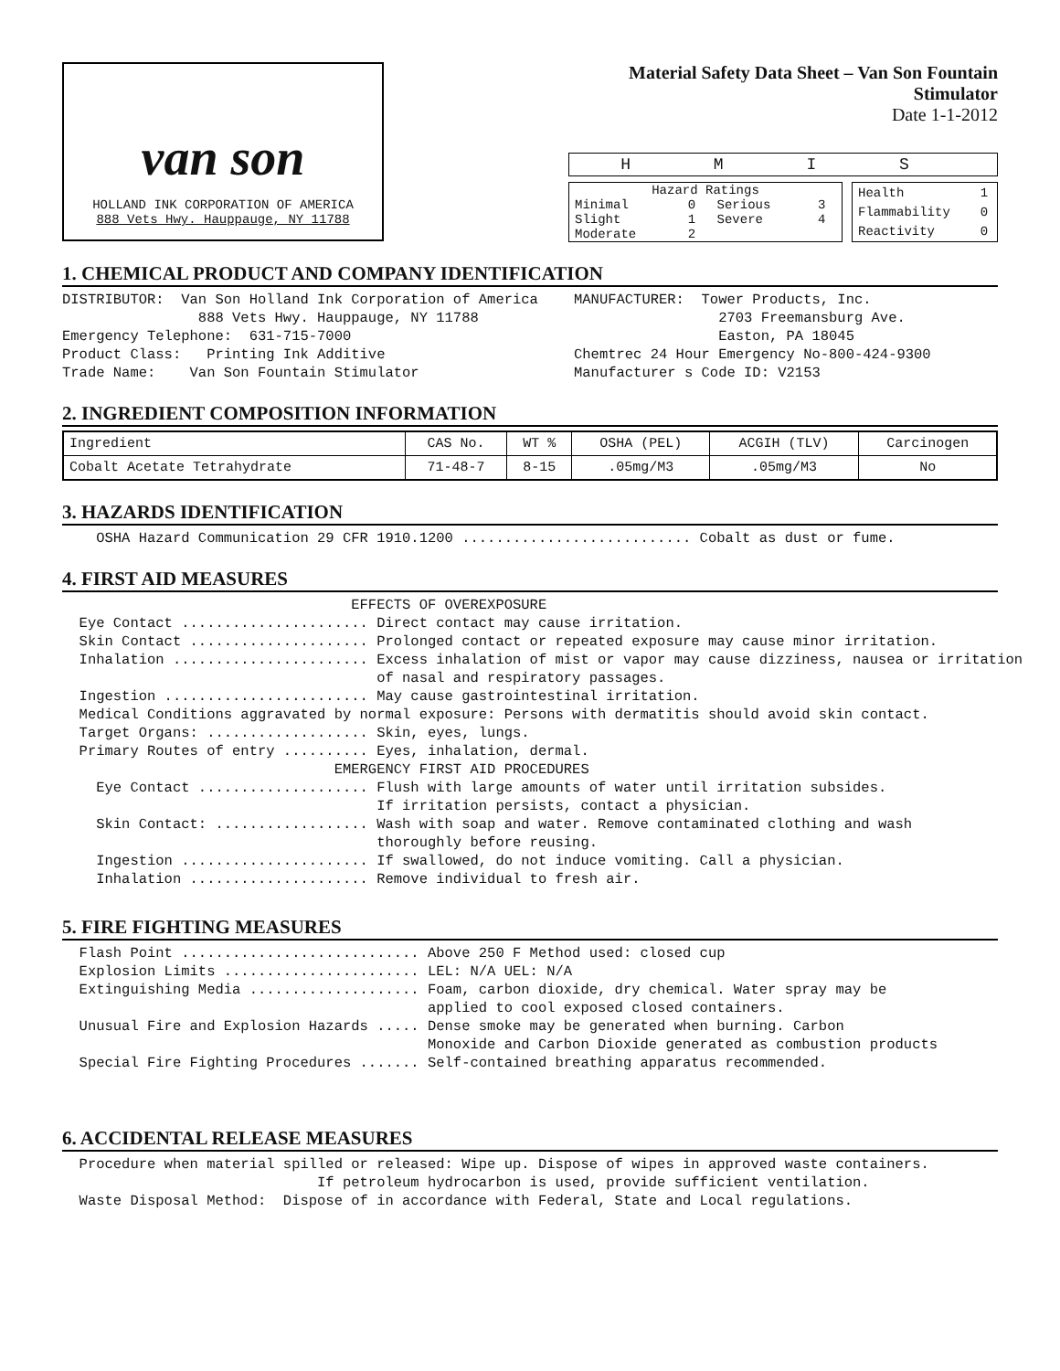van son
HOLLAND INK CORPORATION OF AMERICA
888 Vets Hwy. Hauppauge, NY 11788
Material Safety Data Sheet – Van Son Fountain Stimulator
Date 1-1-2012
H M I S
| Hazard Ratings | | | |
| Minimal | 0 | Serious | 3 |
| Slight | 1 | Severe | 4 |
| Moderate | 2 | | |
| Health | 1 |
| Flammability | 0 |
| Reactivity | 0 |
1. CHEMICAL PRODUCT AND COMPANY IDENTIFICATION
DISTRIBUTOR:  Van Son Holland Ink Corporation of America
                888 Vets Hwy. Hauppauge, NY 11788
Emergency Telephone:  631-715-7000
Product Class:   Printing Ink Additive
Trade Name:    Van Son Fountain Stimulator
MANUFACTURER:  Tower Products, Inc.
                 2703 Freemansburg Ave.
                 Easton, PA 18045
Chemtrec 24 Hour Emergency No-800-424-9300
Manufacturer s Code ID: V2153
2. INGREDIENT COMPOSITION INFORMATION
| Ingredient | CAS No. | WT % | OSHA (PEL) | ACGIH (TLV) | Carcinogen |
| --- | --- | --- | --- | --- | --- |
| Cobalt Acetate Tetrahydrate | 71-48-7 | 8-15 | .05mg/M3 | .05mg/M3 | No |
3. HAZARDS IDENTIFICATION
    OSHA Hazard Communication 29 CFR 1910.1200 ........................... Cobalt as dust or fume.
4. FIRST AID MEASURES
                                  EFFECTS OF OVEREXPOSURE
  Eye Contact ...................... Direct contact may cause irritation.
  Skin Contact ..................... Prolonged contact or repeated exposure may cause minor irritation.
  Inhalation ....................... Excess inhalation of mist or vapor may cause dizziness, nausea or irritation
                                     of nasal and respiratory passages.
  Ingestion ........................ May cause gastrointestinal irritation.
  Medical Conditions aggravated by normal exposure: Persons with dermatitis should avoid skin contact.
  Target Organs: ................... Skin, eyes, lungs.
  Primary Routes of entry .......... Eyes, inhalation, dermal.
                                EMERGENCY FIRST AID PROCEDURES
    Eye Contact .................... Flush with large amounts of water until irritation subsides.
                                     If irritation persists, contact a physician.
    Skin Contact: .................. Wash with soap and water. Remove contaminated clothing and wash
                                     thoroughly before reusing.
    Ingestion ...................... If swallowed, do not induce vomiting. Call a physician.
    Inhalation ..................... Remove individual to fresh air.
5. FIRE FIGHTING MEASURES
  Flash Point ............................ Above 250 F Method used: closed cup
  Explosion Limits ....................... LEL: N/A UEL: N/A
  Extinguishing Media .................... Foam, carbon dioxide, dry chemical. Water spray may be
                                           applied to cool exposed closed containers.
  Unusual Fire and Explosion Hazards ..... Dense smoke may be generated when burning. Carbon
                                           Monoxide and Carbon Dioxide generated as combustion products
  Special Fire Fighting Procedures ....... Self-contained breathing apparatus recommended.
6. ACCIDENTAL RELEASE MEASURES
  Procedure when material spilled or released: Wipe up. Dispose of wipes in approved waste containers.
                              If petroleum hydrocarbon is used, provide sufficient ventilation.
  Waste Disposal Method:  Dispose of in accordance with Federal, State and Local regulations.